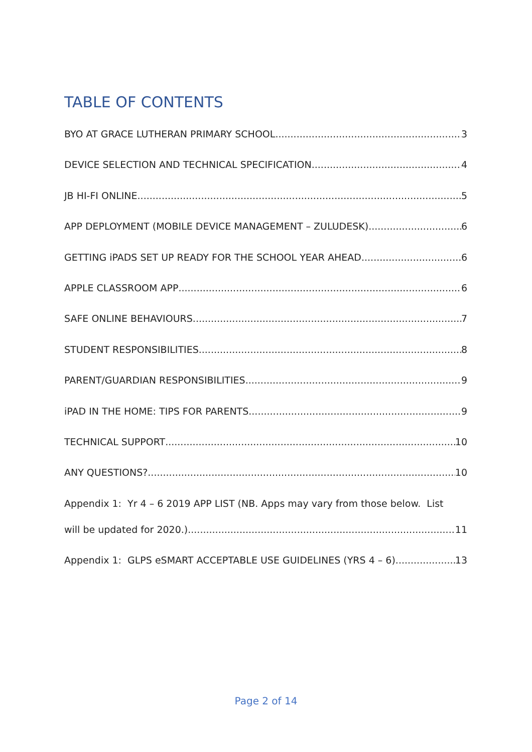TABLE OF CONTENTS
BYO AT GRACE LUTHERAN PRIMARY SCHOOL 3
DEVICE SELECTION AND TECHNICAL SPECIFICATION 4
JB HI-FI ONLINE 5
APP DEPLOYMENT (MOBILE DEVICE MANAGEMENT – ZULUDESK) 6
GETTING iPADS SET UP READY FOR THE SCHOOL YEAR AHEAD 6
APPLE CLASSROOM APP 6
SAFE ONLINE BEHAVIOURS 7
STUDENT RESPONSIBILITIES 8
PARENT/GUARDIAN RESPONSIBILITIES 9
iPAD IN THE HOME: TIPS FOR PARENTS 9
TECHNICAL SUPPORT 10
ANY QUESTIONS? 10
Appendix 1: Yr 4 – 6 2019 APP LIST (NB. Apps may vary from those below. List
will be updated for 2020.) 11
Appendix 1: GLPS eSMART ACCEPTABLE USE GUIDELINES (YRS 4 – 6) 13
Page 2 of 14